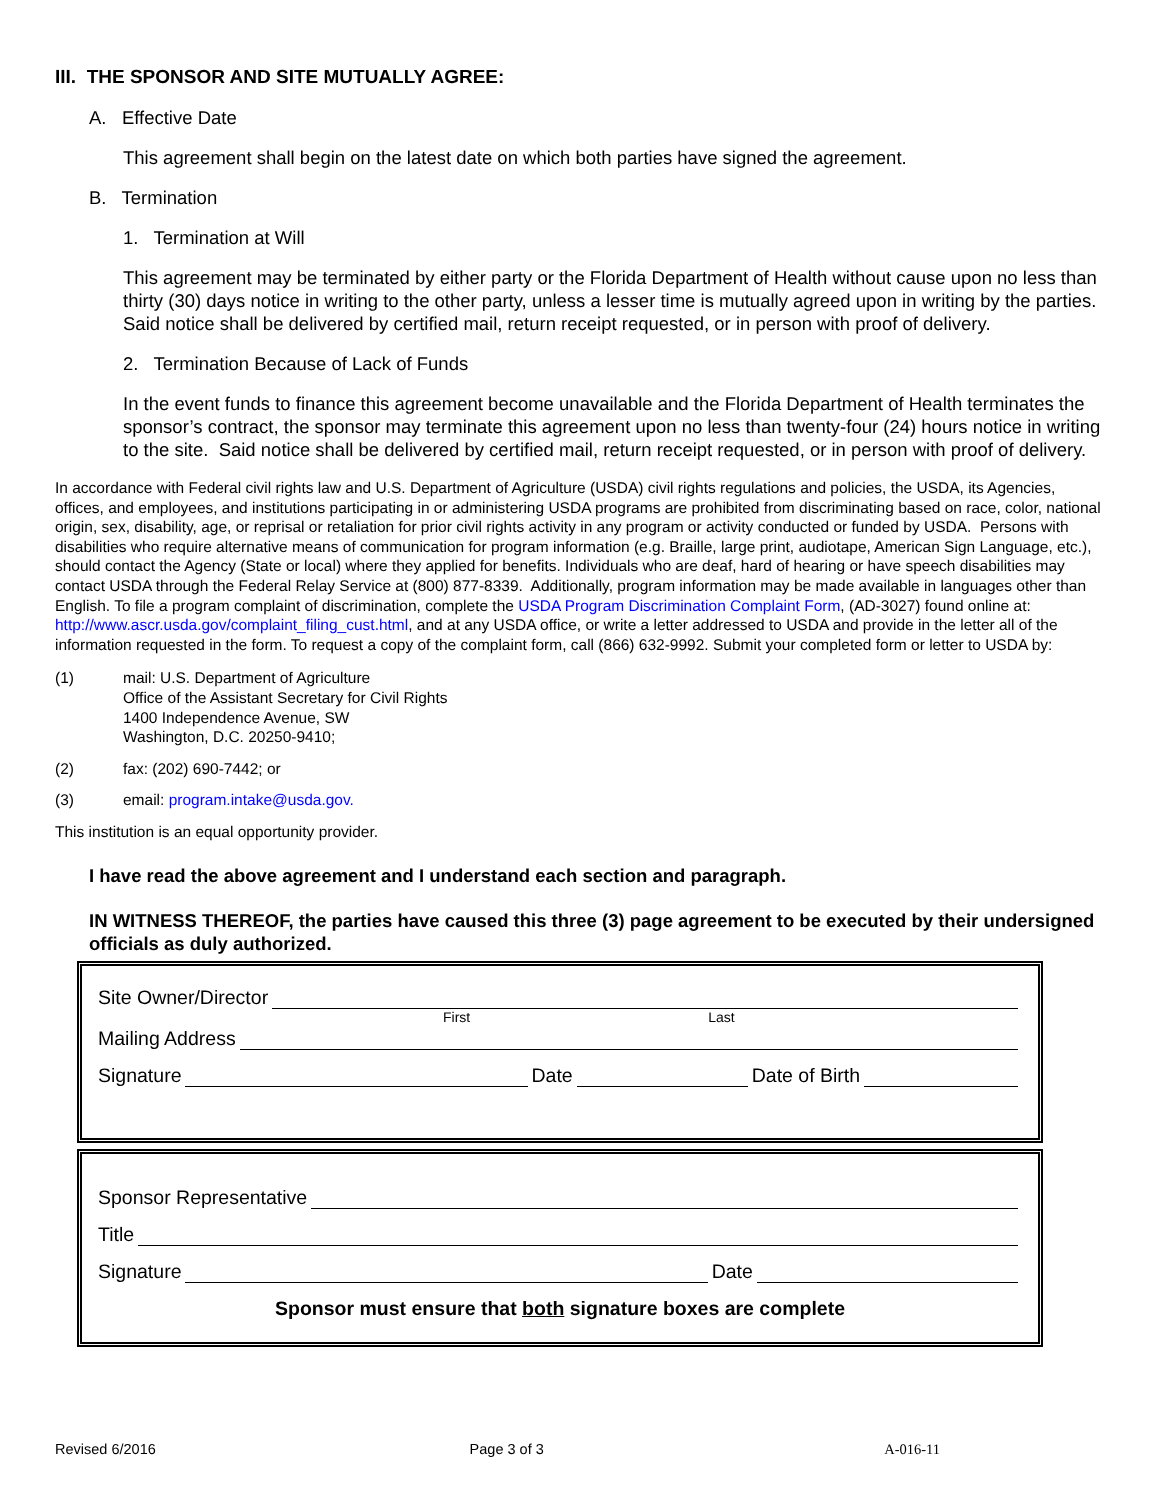III. THE SPONSOR AND SITE MUTUALLY AGREE:
A. Effective Date
This agreement shall begin on the latest date on which both parties have signed the agreement.
B. Termination
1. Termination at Will
This agreement may be terminated by either party or the Florida Department of Health without cause upon no less than thirty (30) days notice in writing to the other party, unless a lesser time is mutually agreed upon in writing by the parties. Said notice shall be delivered by certified mail, return receipt requested, or in person with proof of delivery.
2. Termination Because of Lack of Funds
In the event funds to finance this agreement become unavailable and the Florida Department of Health terminates the sponsor’s contract, the sponsor may terminate this agreement upon no less than twenty-four (24) hours notice in writing to the site. Said notice shall be delivered by certified mail, return receipt requested, or in person with proof of delivery.
In accordance with Federal civil rights law and U.S. Department of Agriculture (USDA) civil rights regulations and policies, the USDA, its Agencies, offices, and employees, and institutions participating in or administering USDA programs are prohibited from discriminating based on race, color, national origin, sex, disability, age, or reprisal or retaliation for prior civil rights activity in any program or activity conducted or funded by USDA. Persons with disabilities who require alternative means of communication for program information (e.g. Braille, large print, audiotape, American Sign Language, etc.), should contact the Agency (State or local) where they applied for benefits. Individuals who are deaf, hard of hearing or have speech disabilities may contact USDA through the Federal Relay Service at (800) 877-8339. Additionally, program information may be made available in languages other than English. To file a program complaint of discrimination, complete the USDA Program Discrimination Complaint Form, (AD-3027) found online at: http://www.ascr.usda.gov/complaint_filing_cust.html, and at any USDA office, or write a letter addressed to USDA and provide in the letter all of the information requested in the form. To request a copy of the complaint form, call (866) 632-9992. Submit your completed form or letter to USDA by:
(1) mail: U.S. Department of Agriculture
Office of the Assistant Secretary for Civil Rights
1400 Independence Avenue, SW
Washington, D.C. 20250-9410;
(2) fax: (202) 690-7442; or
(3) email: program.intake@usda.gov.
This institution is an equal opportunity provider.
I have read the above agreement and I understand each section and paragraph.
IN WITNESS THEREOF, the parties have caused this three (3) page agreement to be executed by their undersigned officials as duly authorized.
Site Owner/Director
First Last
Mailing Address
Signature Date Date of Birth
Sponsor Representative
Title
Signature Date
Sponsor must ensure that both signature boxes are complete
Revised 6/2016 Page 3 of 3 A-016-11